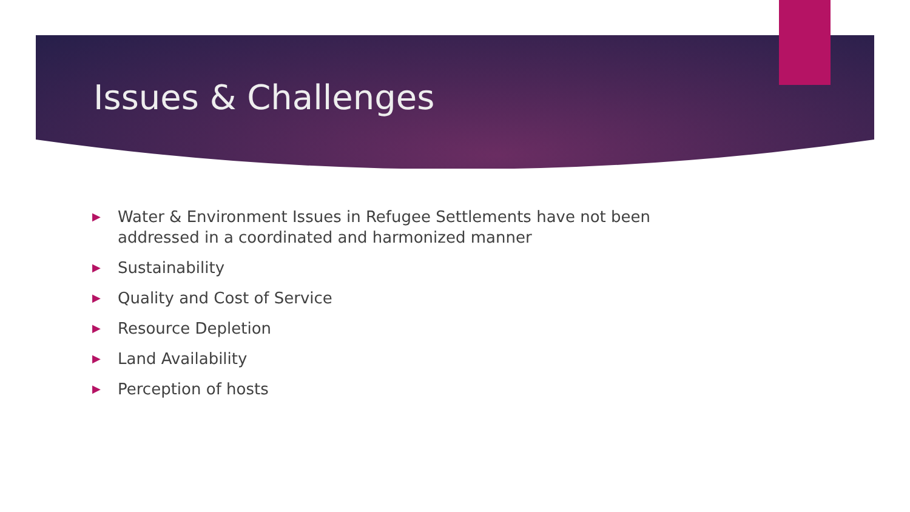Issues & Challenges
▶ Water & Environment Issues in Refugee Settlements have not been addressed in a coordinated and harmonized manner
▶ Sustainability
▶ Quality and Cost of Service
▶ Resource Depletion
▶ Land Availability
▶ Perception of hosts